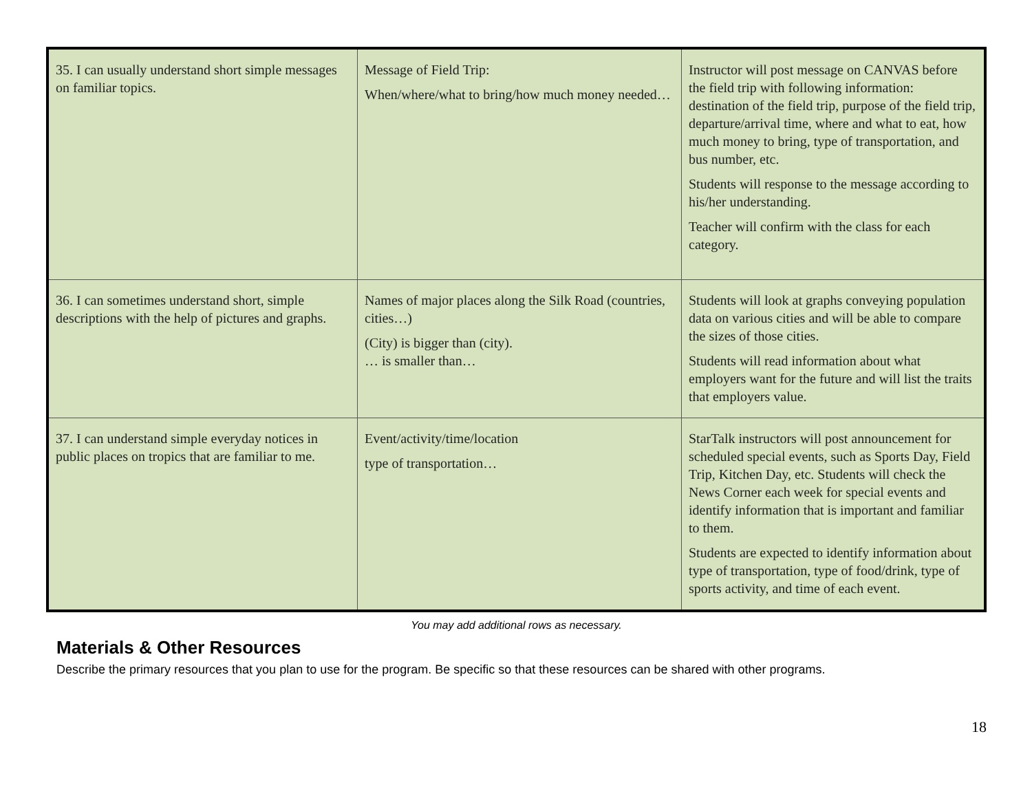| 35. I can usually understand short simple messages on familiar topics. | Message of Field Trip: When/where/what to bring/how much money needed… | Instructor will post message on CANVAS before the field trip with following information: destination of the field trip, purpose of the field trip, departure/arrival time, where and what to eat, how much money to bring, type of transportation, and bus number, etc. Students will response to the message according to his/her understanding. Teacher will confirm with the class for each category. |
| 36. I can sometimes understand short, simple descriptions with the help of pictures and graphs. | Names of major places along the Silk Road (countries, cities…) (City) is bigger than (city). … is smaller than… | Students will look at graphs conveying population data on various cities and will be able to compare the sizes of those cities. Students will read information about what employers want for the future and will list the traits that employers value. |
| 37. I can understand simple everyday notices in public places on tropics that are familiar to me. | Event/activity/time/location type of transportation… | StarTalk instructors will post announcement for scheduled special events, such as Sports Day, Field Trip, Kitchen Day, etc. Students will check the News Corner each week for special events and identify information that is important and familiar to them. Students are expected to identify information about type of transportation, type of food/drink, type of sports activity, and time of each event. |
You may add additional rows as necessary.
Materials & Other Resources
Describe the primary resources that you plan to use for the program. Be specific so that these resources can be shared with other programs.
18